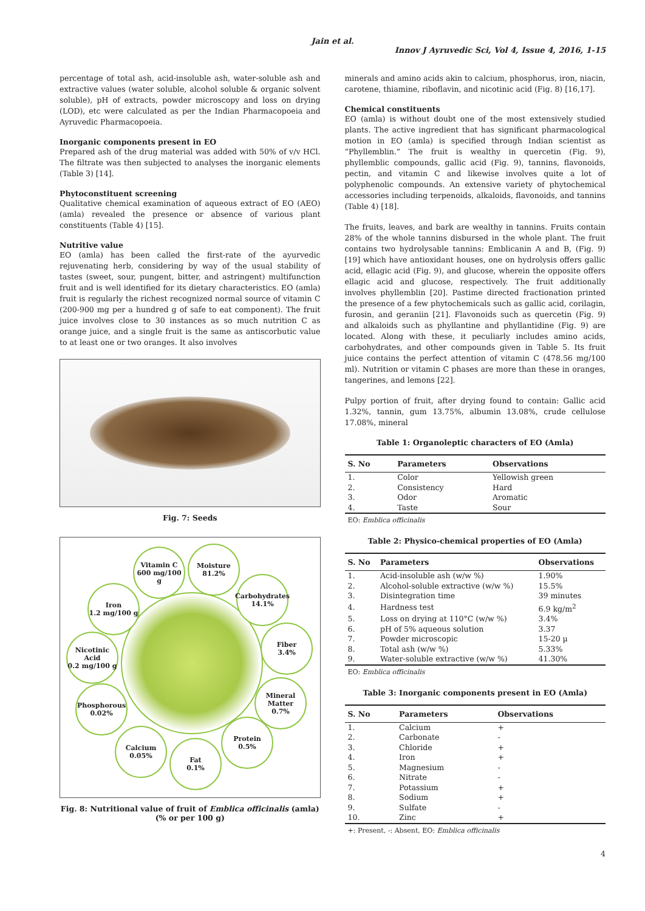Jain et al.
Innov J Ayruvedic Sci, Vol 4, Issue 4, 2016, 1-15
percentage of total ash, acid-insoluble ash, water-soluble ash and extractive values (water soluble, alcohol soluble & organic solvent soluble), pH of extracts, powder microscopy and loss on drying (LOD), etc were calculated as per the Indian Pharmacopoeia and Ayruvedic Pharmacopoeia.
Inorganic components present in EO
Prepared ash of the drug material was added with 50% of v/v HCl. The filtrate was then subjected to analyses the inorganic elements (Table 3) [14].
Phytoconstituent screening
Qualitative chemical examination of aqueous extract of EO (AEO) (amla) revealed the presence or absence of various plant constituents (Table 4) [15].
Nutritive value
EO (amla) has been called the first-rate of the ayurvedic rejuvenating herb, considering by way of the usual stability of tastes (sweet, sour, pungent, bitter, and astringent) multifunction fruit and is well identified for its dietary characteristics. EO (amla) fruit is regularly the richest recognized normal source of vitamin C (200-900 mg per a hundred g of safe to eat component). The fruit juice involves close to 30 instances as so much nutrition C as orange juice, and a single fruit is the same as antiscorbutic value to at least one or two oranges. It also involves
Fig. 7: Seeds
Vitamin C
600 mg/100 g
Moisture
81.2%
Carbohydrates
14.1%
Iron
1.2 mg/100 g
Fiber
3.4%
Nicotinic Acid
0.2 mg/100 g
Mineral
Matter
0.7%
Phosphorous
0.02%
Protein
0.5%
Calcium
0.05%
Fat
0.1%
Fig. 8: Nutritional value of fruit of Emblica officinalis (amla) (% or per 100 g)
minerals and amino acids akin to calcium, phosphorus, iron, niacin, carotene, thiamine, riboflavin, and nicotinic acid (Fig. 8) [16,17].
Chemical constituents
EO (amla) is without doubt one of the most extensively studied plants. The active ingredient that has significant pharmacological motion in EO (amla) is specified through Indian scientist as “Phyllemblin.” The fruit is wealthy in quercetin (Fig. 9), phyllemblic compounds, gallic acid (Fig. 9), tannins, flavonoids, pectin, and vitamin C and likewise involves quite a lot of polyphenolic compounds. An extensive variety of phytochemical accessories including terpenoids, alkaloids, flavonoids, and tannins (Table 4) [18].
The fruits, leaves, and bark are wealthy in tannins. Fruits contain 28% of the whole tannins disbursed in the whole plant. The fruit contains two hydrolysable tannins: Emblicanin A and B, (Fig. 9) [19] which have antioxidant houses, one on hydrolysis offers gallic acid, ellagic acid (Fig. 9), and glucose, wherein the opposite offers ellagic acid and glucose, respectively. The fruit additionally involves phyllemblin [20]. Pastime directed fractionation printed the presence of a few phytochemicals such as gallic acid, corilagin, furosin, and geraniin [21]. Flavonoids such as quercetin (Fig. 9) and alkaloids such as phyllantine and phyllantidine (Fig. 9) are located. Along with these, it peculiarly includes amino acids, carbohydrates, and other compounds given in Table 5. Its fruit juice contains the perfect attention of vitamin C (478.56 mg/100 ml). Nutrition or vitamin C phases are more than these in oranges, tangerines, and lemons [22].
Pulpy portion of fruit, after drying found to contain: Gallic acid 1.32%, tannin, gum 13.75%, albumin 13.08%, crude cellulose 17.08%, mineral
Table 1: Organoleptic characters of EO (Amla)
| S. No | Parameters | Observations |
| --- | --- | --- |
| 1. | Color | Yellowish green |
| 2. | Consistency | Hard |
| 3. | Odor | Aromatic |
| 4. | Taste | Sour |
EO: Emblica officinalis
Table 2: Physico-chemical properties of EO (Amla)
| S. No | Parameters | Observations |
| --- | --- | --- |
| 1. | Acid-insoluble ash (w/w %) | 1.90% |
| 2. | Alcohol-soluble extractive (w/w %) | 15.5% |
| 3. | Disintegration time | 39 minutes |
| 4. | Hardness test | 6.9 kg/m<sup>2</sup> |
| 5. | Loss on drying at 110°C (w/w %) | 3.4% |
| 6. | pH of 5% aqueous solution | 3.37 |
| 7. | Powder microscopic | 15-20 µ |
| 8. | Total ash (w/w %) | 5.33% |
| 9. | Water-soluble extractive (w/w %) | 41.30% |
EO: Emblica officinalis
Table 3: Inorganic components present in EO (Amla)
| S. No | Parameters | Observations |
| --- | --- | --- |
| 1. | Calcium | + |
| 2. | Carbonate | - |
| 3. | Chloride | + |
| 4. | Iron | + |
| 5. | Magnesium | - |
| 6. | Nitrate | - |
| 7. | Potassium | + |
| 8. | Sodium | + |
| 9. | Sulfate | - |
| 10. | Zinc | + |
+: Present, -: Absent, EO: Emblica officinalis
4